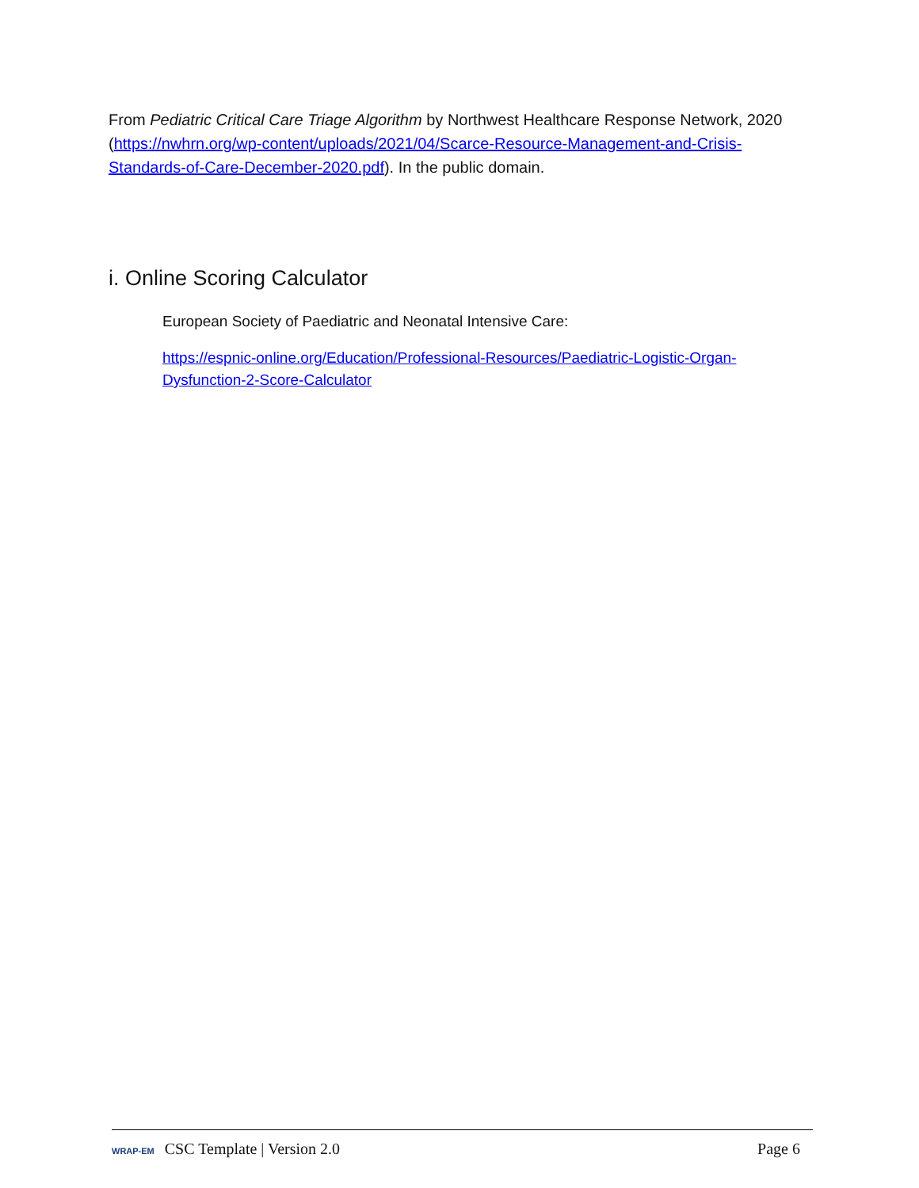From Pediatric Critical Care Triage Algorithm by Northwest Healthcare Response Network, 2020 (https://nwhrn.org/wp-content/uploads/2021/04/Scarce-Resource-Management-and-Crisis-Standards-of-Care-December-2020.pdf). In the public domain.
i. Online Scoring Calculator
European Society of Paediatric and Neonatal Intensive Care:
https://espnic-online.org/Education/Professional-Resources/Paediatric-Logistic-Organ-Dysfunction-2-Score-Calculator
WRAP-EM CSC Template | Version 2.0
Page 6